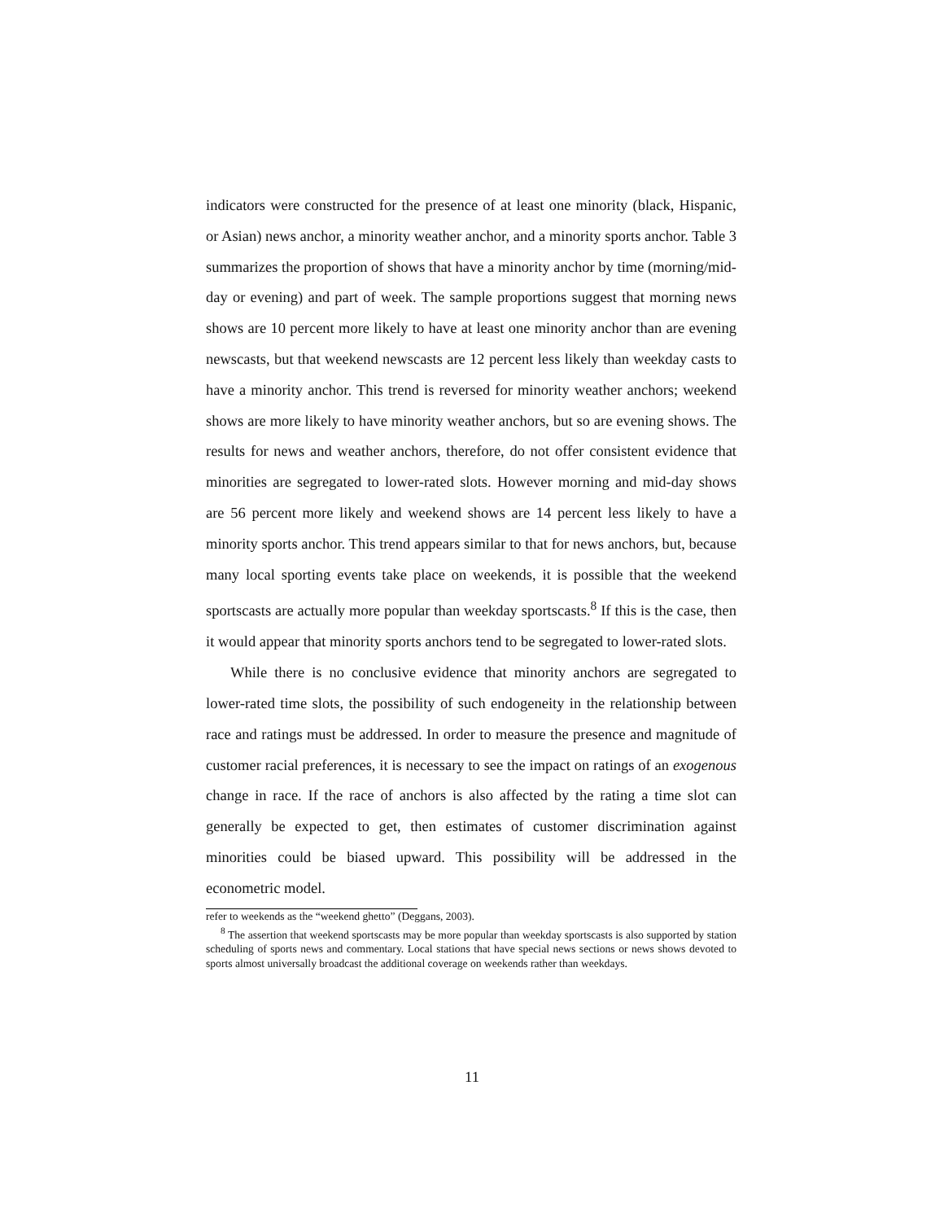indicators were constructed for the presence of at least one minority (black, Hispanic, or Asian) news anchor, a minority weather anchor, and a minority sports anchor. Table 3 summarizes the proportion of shows that have a minority anchor by time (morning/mid-day or evening) and part of week. The sample proportions suggest that morning news shows are 10 percent more likely to have at least one minority anchor than are evening newscasts, but that weekend newscasts are 12 percent less likely than weekday casts to have a minority anchor. This trend is reversed for minority weather anchors; weekend shows are more likely to have minority weather anchors, but so are evening shows. The results for news and weather anchors, therefore, do not offer consistent evidence that minorities are segregated to lower-rated slots. However morning and mid-day shows are 56 percent more likely and weekend shows are 14 percent less likely to have a minority sports anchor. This trend appears similar to that for news anchors, but, because many local sporting events take place on weekends, it is possible that the weekend sportscasts are actually more popular than weekday sportscasts.<sup>8</sup> If this is the case, then it would appear that minority sports anchors tend to be segregated to lower-rated slots.
While there is no conclusive evidence that minority anchors are segregated to lower-rated time slots, the possibility of such endogeneity in the relationship between race and ratings must be addressed. In order to measure the presence and magnitude of customer racial preferences, it is necessary to see the impact on ratings of an exogenous change in race. If the race of anchors is also affected by the rating a time slot can generally be expected to get, then estimates of customer discrimination against minorities could be biased upward. This possibility will be addressed in the econometric model.
refer to weekends as the “weekend ghetto” (Deggans, 2003).
<sup>8</sup> The assertion that weekend sportscasts may be more popular than weekday sportscasts is also supported by station scheduling of sports news and commentary. Local stations that have special news sections or news shows devoted to sports almost universally broadcast the additional coverage on weekends rather than weekdays.
11